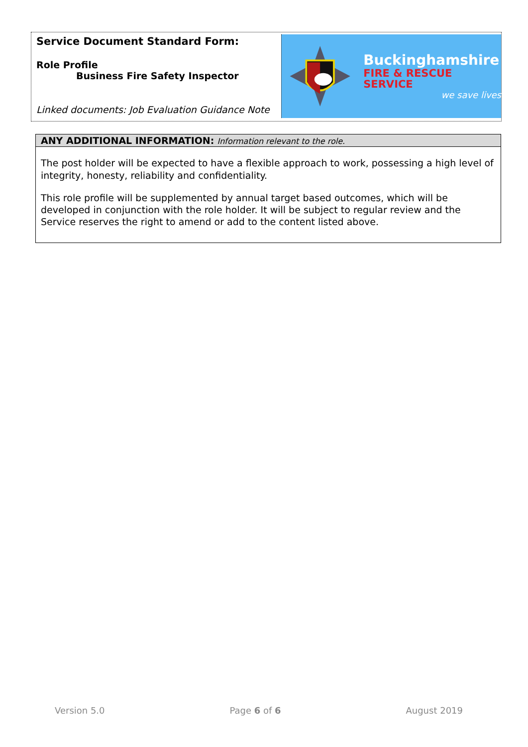Service Document Standard Form:
Role Profile
Business Fire Safety Inspector
Linked documents: Job Evaluation Guidance Note
Buckinghamshire
FIRE & RESCUE SERVICE
we save lives
ANY ADDITIONAL INFORMATION: Information relevant to the role.
The post holder will be expected to have a flexible approach to work, possessing a high level of integrity, honesty, reliability and confidentiality.
This role profile will be supplemented by annual target based outcomes, which will be developed in conjunction with the role holder. It will be subject to regular review and the Service reserves the right to amend or add to the content listed above.
Version 5.0 Page 6 of 6 August 2019